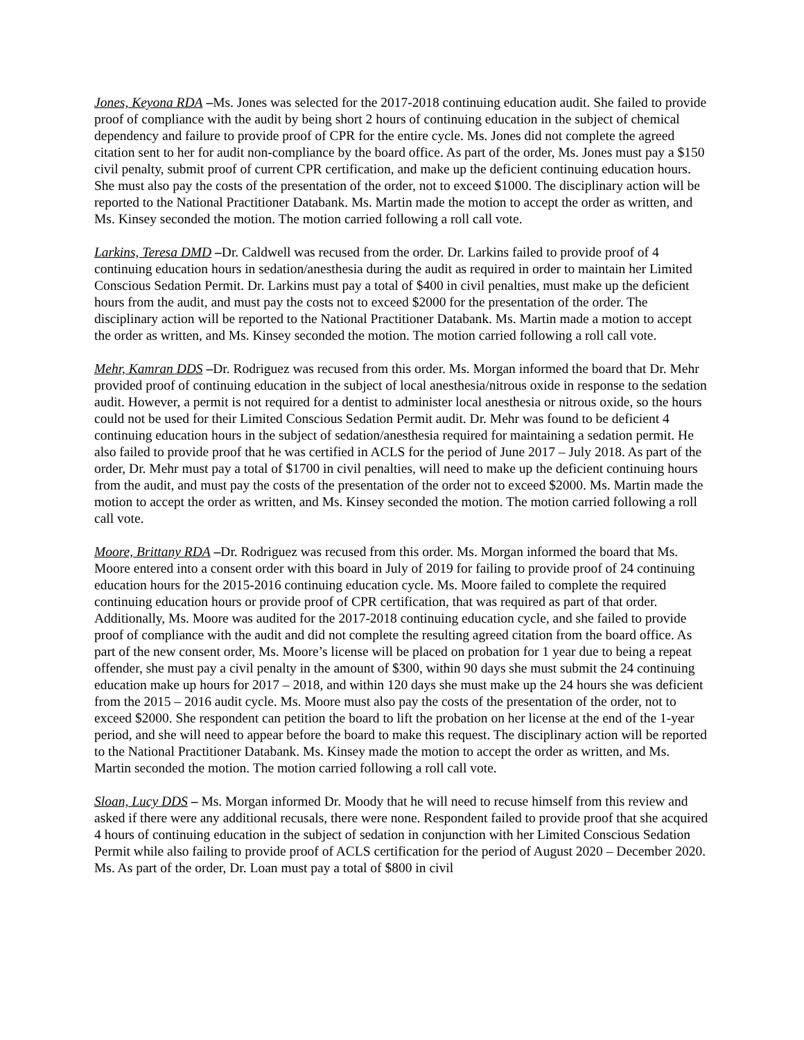Jones, Keyona RDA –Ms. Jones was selected for the 2017-2018 continuing education audit. She failed to provide proof of compliance with the audit by being short 2 hours of continuing education in the subject of chemical dependency and failure to provide proof of CPR for the entire cycle. Ms. Jones did not complete the agreed citation sent to her for audit non-compliance by the board office. As part of the order, Ms. Jones must pay a $150 civil penalty, submit proof of current CPR certification, and make up the deficient continuing education hours. She must also pay the costs of the presentation of the order, not to exceed $1000. The disciplinary action will be reported to the National Practitioner Databank. Ms. Martin made the motion to accept the order as written, and Ms. Kinsey seconded the motion. The motion carried following a roll call vote.
Larkins, Teresa DMD –Dr. Caldwell was recused from the order. Dr. Larkins failed to provide proof of 4 continuing education hours in sedation/anesthesia during the audit as required in order to maintain her Limited Conscious Sedation Permit. Dr. Larkins must pay a total of $400 in civil penalties, must make up the deficient hours from the audit, and must pay the costs not to exceed $2000 for the presentation of the order. The disciplinary action will be reported to the National Practitioner Databank. Ms. Martin made a motion to accept the order as written, and Ms. Kinsey seconded the motion. The motion carried following a roll call vote.
Mehr, Kamran DDS –Dr. Rodriguez was recused from this order. Ms. Morgan informed the board that Dr. Mehr provided proof of continuing education in the subject of local anesthesia/nitrous oxide in response to the sedation audit. However, a permit is not required for a dentist to administer local anesthesia or nitrous oxide, so the hours could not be used for their Limited Conscious Sedation Permit audit. Dr. Mehr was found to be deficient 4 continuing education hours in the subject of sedation/anesthesia required for maintaining a sedation permit. He also failed to provide proof that he was certified in ACLS for the period of June 2017 – July 2018. As part of the order, Dr. Mehr must pay a total of $1700 in civil penalties, will need to make up the deficient continuing hours from the audit, and must pay the costs of the presentation of the order not to exceed $2000. Ms. Martin made the motion to accept the order as written, and Ms. Kinsey seconded the motion. The motion carried following a roll call vote.
Moore, Brittany RDA –Dr. Rodriguez was recused from this order. Ms. Morgan informed the board that Ms. Moore entered into a consent order with this board in July of 2019 for failing to provide proof of 24 continuing education hours for the 2015-2016 continuing education cycle. Ms. Moore failed to complete the required continuing education hours or provide proof of CPR certification, that was required as part of that order. Additionally, Ms. Moore was audited for the 2017-2018 continuing education cycle, and she failed to provide proof of compliance with the audit and did not complete the resulting agreed citation from the board office. As part of the new consent order, Ms. Moore’s license will be placed on probation for 1 year due to being a repeat offender, she must pay a civil penalty in the amount of $300, within 90 days she must submit the 24 continuing education make up hours for 2017 – 2018, and within 120 days she must make up the 24 hours she was deficient from the 2015 – 2016 audit cycle. Ms. Moore must also pay the costs of the presentation of the order, not to exceed $2000. She respondent can petition the board to lift the probation on her license at the end of the 1-year period, and she will need to appear before the board to make this request. The disciplinary action will be reported to the National Practitioner Databank. Ms. Kinsey made the motion to accept the order as written, and Ms. Martin seconded the motion. The motion carried following a roll call vote.
Sloan, Lucy DDS – Ms. Morgan informed Dr. Moody that he will need to recuse himself from this review and asked if there were any additional recusals, there were none. Respondent failed to provide proof that she acquired 4 hours of continuing education in the subject of sedation in conjunction with her Limited Conscious Sedation Permit while also failing to provide proof of ACLS certification for the period of August 2020 – December 2020. Ms. As part of the order, Dr. Loan must pay a total of $800 in civil